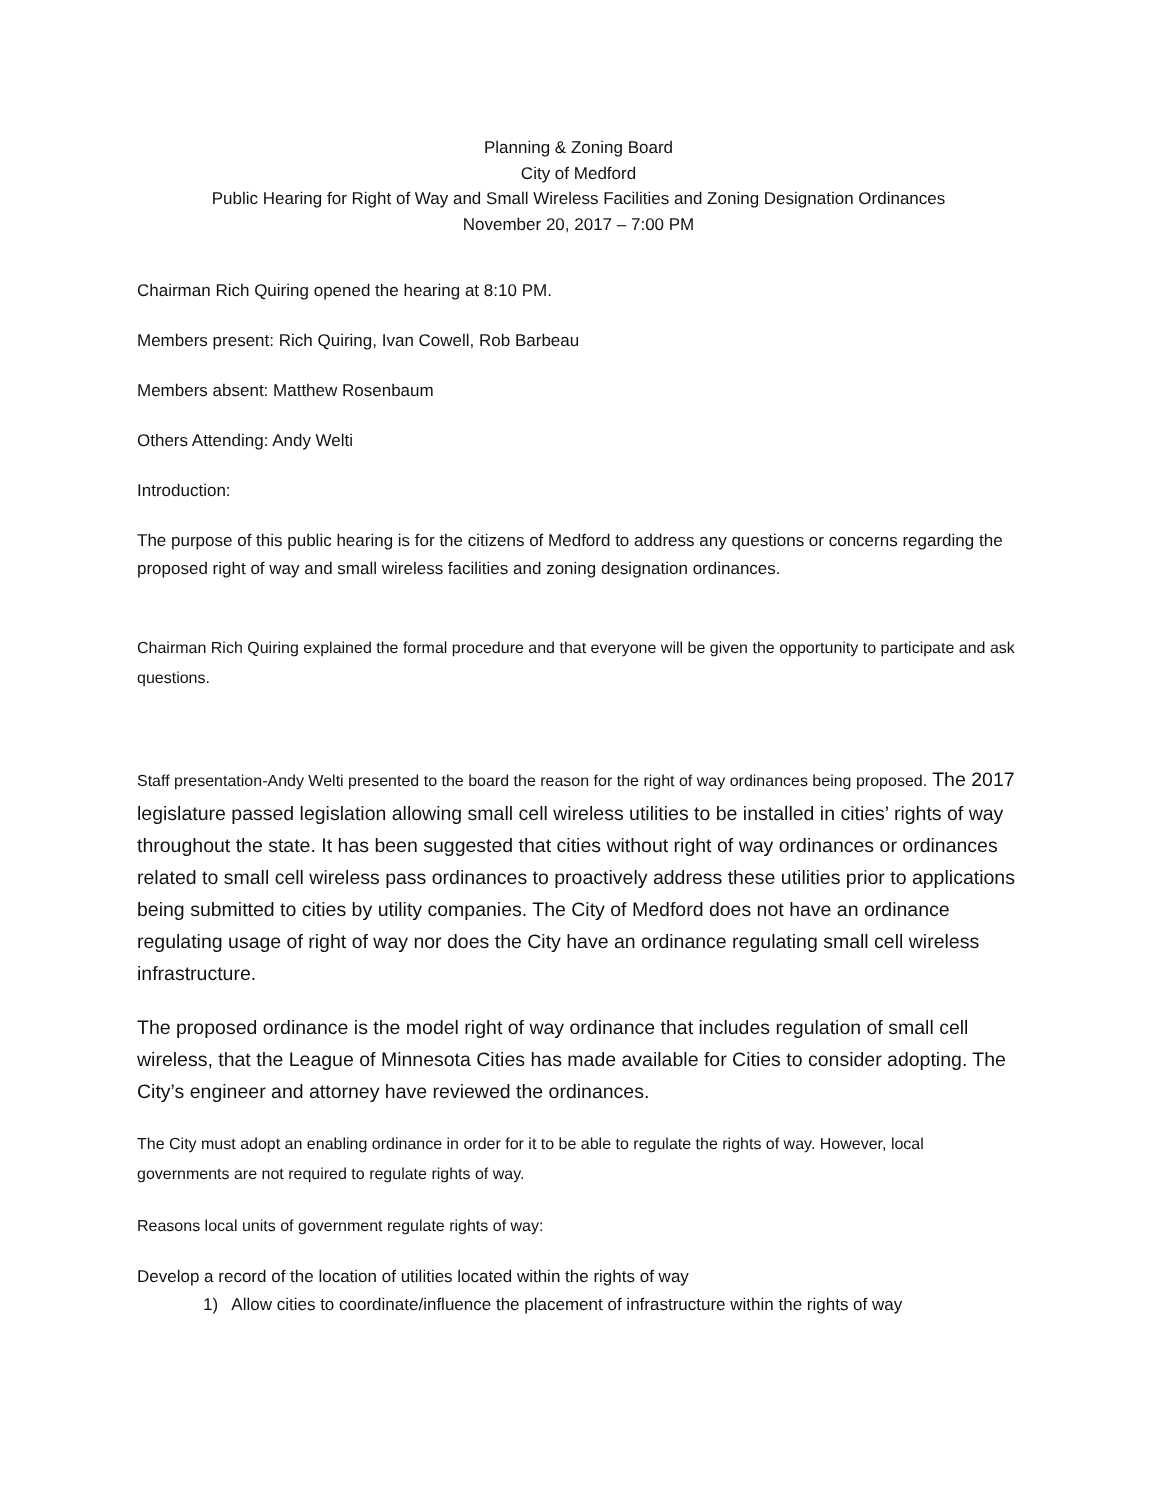Planning & Zoning Board
City of Medford
Public Hearing for Right of Way and Small Wireless Facilities and Zoning Designation Ordinances
November 20, 2017 – 7:00 PM
Chairman Rich Quiring opened the hearing at 8:10 PM.
Members present: Rich Quiring, Ivan Cowell, Rob Barbeau
Members absent: Matthew Rosenbaum
Others Attending: Andy Welti
Introduction:
The purpose of this public hearing is for the citizens of Medford to address any questions or concerns regarding the proposed right of way and small wireless facilities and zoning designation ordinances.
Chairman Rich Quiring explained the formal procedure and that everyone will be given the opportunity to participate and ask questions.
Staff presentation-Andy Welti presented to the board the reason for the right of way ordinances being proposed. The 2017 legislature passed legislation allowing small cell wireless utilities to be installed in cities’ rights of way throughout the state. It has been suggested that cities without right of way ordinances or ordinances related to small cell wireless pass ordinances to proactively address these utilities prior to applications being submitted to cities by utility companies. The City of Medford does not have an ordinance regulating usage of right of way nor does the City have an ordinance regulating small cell wireless infrastructure.
The proposed ordinance is the model right of way ordinance that includes regulation of small cell wireless, that the League of Minnesota Cities has made available for Cities to consider adopting. The City’s engineer and attorney have reviewed the ordinances.
The City must adopt an enabling ordinance in order for it to be able to regulate the rights of way. However, local governments are not required to regulate rights of way.
Reasons local units of government regulate rights of way:
Develop a record of the location of utilities located within the rights of way
1) Allow cities to coordinate/influence the placement of infrastructure within the rights of way